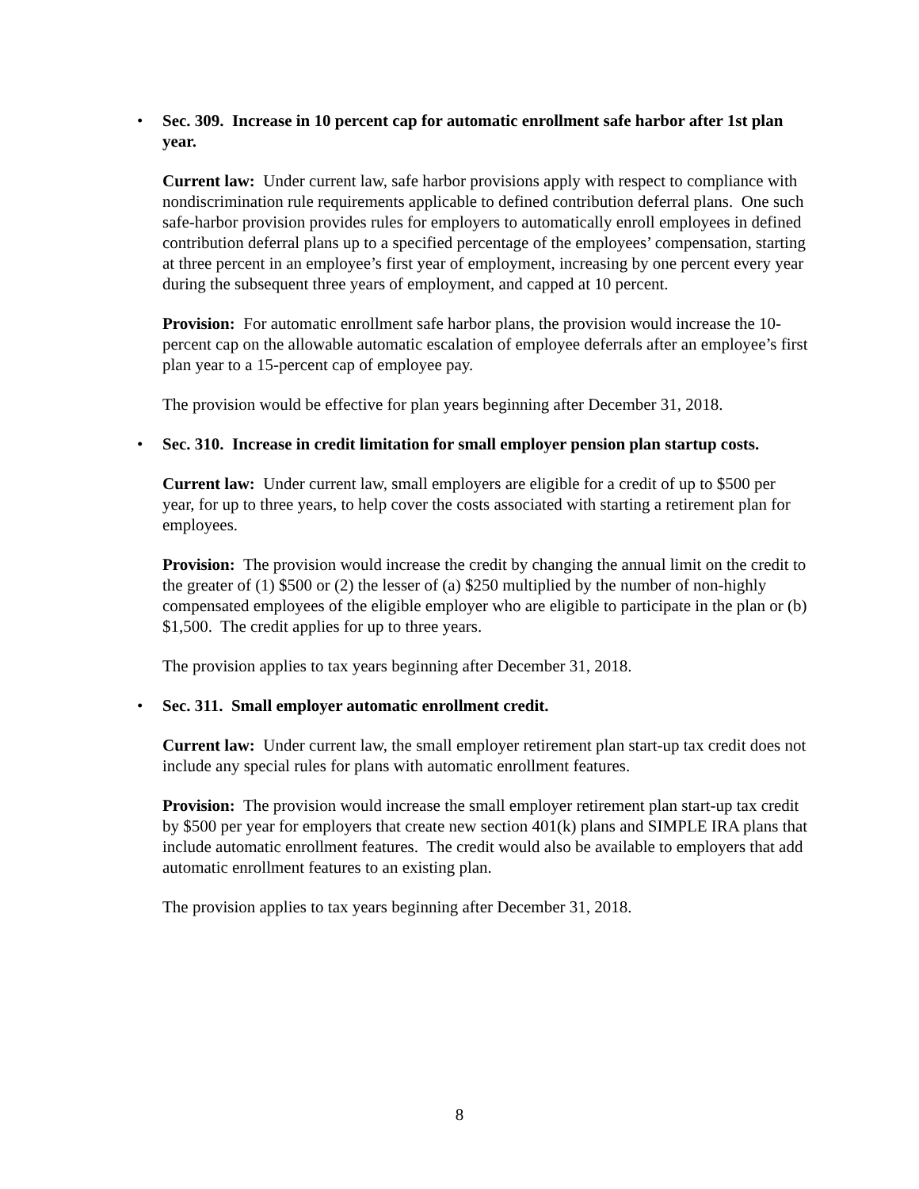• Sec. 309. Increase in 10 percent cap for automatic enrollment safe harbor after 1st plan year.
Current law: Under current law, safe harbor provisions apply with respect to compliance with nondiscrimination rule requirements applicable to defined contribution deferral plans. One such safe-harbor provision provides rules for employers to automatically enroll employees in defined contribution deferral plans up to a specified percentage of the employees’ compensation, starting at three percent in an employee’s first year of employment, increasing by one percent every year during the subsequent three years of employment, and capped at 10 percent.
Provision: For automatic enrollment safe harbor plans, the provision would increase the 10-percent cap on the allowable automatic escalation of employee deferrals after an employee’s first plan year to a 15-percent cap of employee pay.
The provision would be effective for plan years beginning after December 31, 2018.
• Sec. 310. Increase in credit limitation for small employer pension plan startup costs.
Current law: Under current law, small employers are eligible for a credit of up to $500 per year, for up to three years, to help cover the costs associated with starting a retirement plan for employees.
Provision: The provision would increase the credit by changing the annual limit on the credit to the greater of (1) $500 or (2) the lesser of (a) $250 multiplied by the number of non-highly compensated employees of the eligible employer who are eligible to participate in the plan or (b) $1,500. The credit applies for up to three years.
The provision applies to tax years beginning after December 31, 2018.
• Sec. 311. Small employer automatic enrollment credit.
Current law: Under current law, the small employer retirement plan start-up tax credit does not include any special rules for plans with automatic enrollment features.
Provision: The provision would increase the small employer retirement plan start-up tax credit by $500 per year for employers that create new section 401(k) plans and SIMPLE IRA plans that include automatic enrollment features. The credit would also be available to employers that add automatic enrollment features to an existing plan.
The provision applies to tax years beginning after December 31, 2018.
8